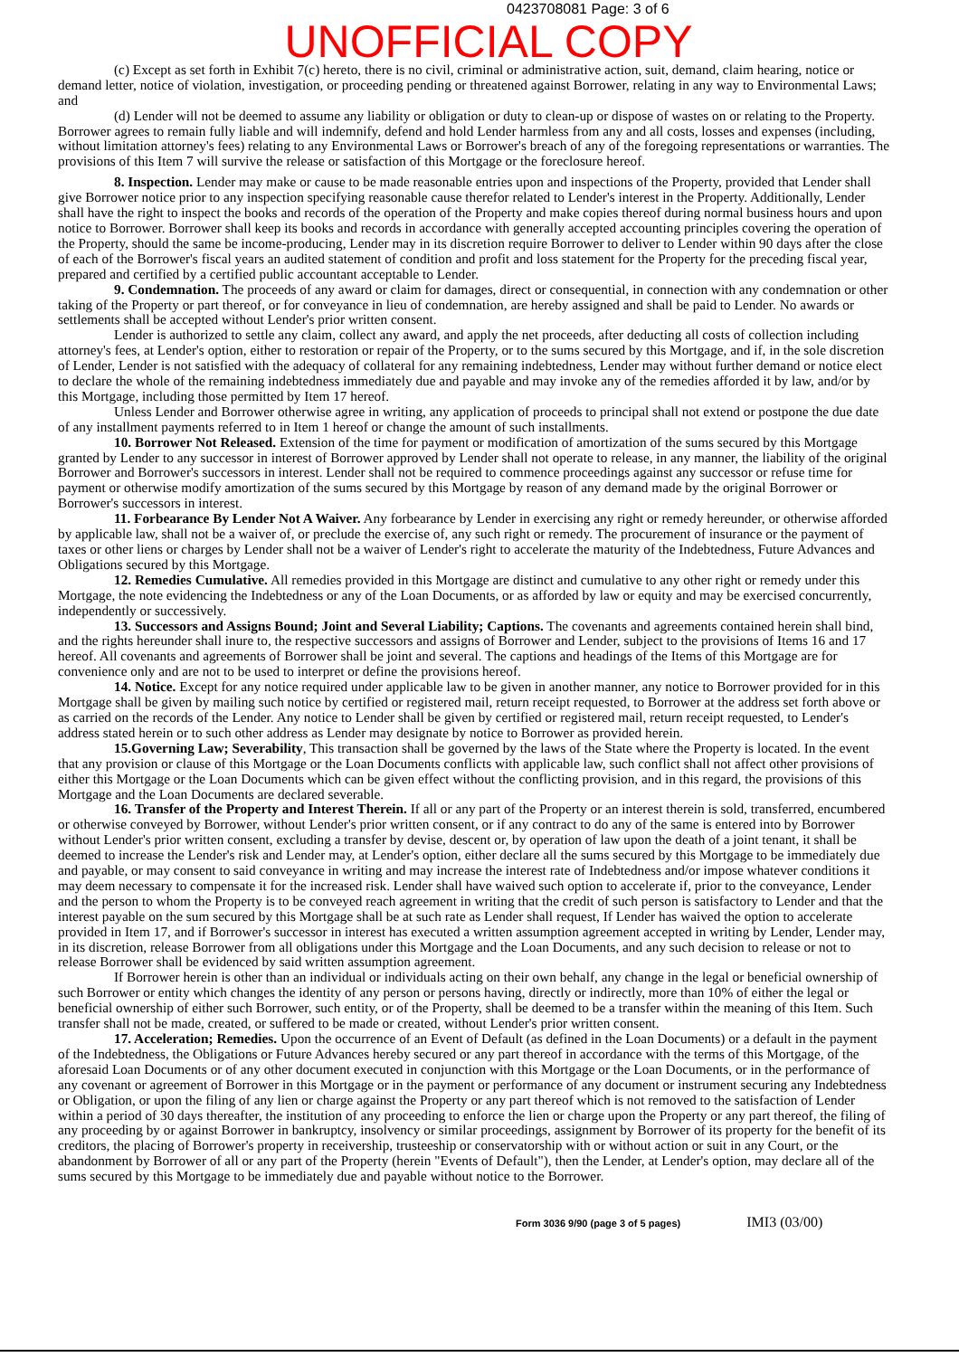0423708081 Page: 3 of 6
UNOFFICIAL COPY
(c) Except as set forth in Exhibit 7(c) hereto, there is no civil, criminal or administrative action, suit, demand, claim hearing, notice or demand letter, notice of violation, investigation, or proceeding pending or threatened against Borrower, relating in any way to Environmental Laws; and
(d) Lender will not be deemed to assume any liability or obligation or duty to clean-up or dispose of wastes on or relating to the Property. Borrower agrees to remain fully liable and will indemnify, defend and hold Lender harmless from any and all costs, losses and expenses (including, without limitation attorney's fees) relating to any Environmental Laws or Borrower's breach of any of the foregoing representations or warranties. The provisions of this Item 7 will survive the release or satisfaction of this Mortgage or the foreclosure hereof.
8. Inspection. Lender may make or cause to be made reasonable entries upon and inspections of the Property, provided that Lender shall give Borrower notice prior to any inspection specifying reasonable cause therefor related to Lender's interest in the Property. Additionally, Lender shall have the right to inspect the books and records of the operation of the Property and make copies thereof during normal business hours and upon notice to Borrower. Borrower shall keep its books and records in accordance with generally accepted accounting principles covering the operation of the Property, should the same be income-producing, Lender may in its discretion require Borrower to deliver to Lender within 90 days after the close of each of the Borrower's fiscal years an audited statement of condition and profit and loss statement for the Property for the preceding fiscal year, prepared and certified by a certified public accountant acceptable to Lender.
9. Condemnation. The proceeds of any award or claim for damages, direct or consequential, in connection with any condemnation or other taking of the Property or part thereof, or for conveyance in lieu of condemnation, are hereby assigned and shall be paid to Lender. No awards or settlements shall be accepted without Lender's prior written consent.
Lender is authorized to settle any claim, collect any award, and apply the net proceeds, after deducting all costs of collection including attorney's fees, at Lender's option, either to restoration or repair of the Property, or to the sums secured by this Mortgage, and if, in the sole discretion of Lender, Lender is not satisfied with the adequacy of collateral for any remaining indebtedness, Lender may without further demand or notice elect to declare the whole of the remaining indebtedness immediately due and payable and may invoke any of the remedies afforded it by law, and/or by this Mortgage, including those permitted by Item 17 hereof.
Unless Lender and Borrower otherwise agree in writing, any application of proceeds to principal shall not extend or postpone the due date of any installment payments referred to in Item 1 hereof or change the amount of such installments.
10. Borrower Not Released. Extension of the time for payment or modification of amortization of the sums secured by this Mortgage granted by Lender to any successor in interest of Borrower approved by Lender shall not operate to release, in any manner, the liability of the original Borrower and Borrower's successors in interest. Lender shall not be required to commence proceedings against any successor or refuse time for payment or otherwise modify amortization of the sums secured by this Mortgage by reason of any demand made by the original Borrower or Borrower's successors in interest.
11. Forbearance By Lender Not A Waiver. Any forbearance by Lender in exercising any right or remedy hereunder, or otherwise afforded by applicable law, shall not be a waiver of, or preclude the exercise of, any such right or remedy. The procurement of insurance or the payment of taxes or other liens or charges by Lender shall not be a waiver of Lender's right to accelerate the maturity of the Indebtedness, Future Advances and Obligations secured by this Mortgage.
12. Remedies Cumulative. All remedies provided in this Mortgage are distinct and cumulative to any other right or remedy under this Mortgage, the note evidencing the Indebtedness or any of the Loan Documents, or as afforded by law or equity and may be exercised concurrently, independently or successively.
13. Successors and Assigns Bound; Joint and Several Liability; Captions. The covenants and agreements contained herein shall bind, and the rights hereunder shall inure to, the respective successors and assigns of Borrower and Lender, subject to the provisions of Items 16 and 17 hereof. All covenants and agreements of Borrower shall be joint and several. The captions and headings of the Items of this Mortgage are for convenience only and are not to be used to interpret or define the provisions hereof.
14. Notice. Except for any notice required under applicable law to be given in another manner, any notice to Borrower provided for in this Mortgage shall be given by mailing such notice by certified or registered mail, return receipt requested, to Borrower at the address set forth above or as carried on the records of the Lender. Any notice to Lender shall be given by certified or registered mail, return receipt requested, to Lender's address stated herein or to such other address as Lender may designate by notice to Borrower as provided herein.
15.Governing Law; Severability, This transaction shall be governed by the laws of the State where the Property is located. In the event that any provision or clause of this Mortgage or the Loan Documents conflicts with applicable law, such conflict shall not affect other provisions of either this Mortgage or the Loan Documents which can be given effect without the conflicting provision, and in this regard, the provisions of this Mortgage and the Loan Documents are declared severable.
16. Transfer of the Property and Interest Therein. If all or any part of the Property or an interest therein is sold, transferred, encumbered or otherwise conveyed by Borrower, without Lender's prior written consent, or if any contract to do any of the same is entered into by Borrower without Lender's prior written consent, excluding a transfer by devise, descent or, by operation of law upon the death of a joint tenant, it shall be deemed to increase the Lender's risk and Lender may, at Lender's option, either declare all the sums secured by this Mortgage to be immediately due and payable, or may consent to said conveyance in writing and may increase the interest rate of Indebtedness and/or impose whatever conditions it may deem necessary to compensate it for the increased risk. Lender shall have waived such option to accelerate if, prior to the conveyance, Lender and the person to whom the Property is to be conveyed reach agreement in writing that the credit of such person is satisfactory to Lender and that the interest payable on the sum secured by this Mortgage shall be at such rate as Lender shall request, If Lender has waived the option to accelerate provided in Item 17, and if Borrower's successor in interest has executed a written assumption agreement accepted in writing by Lender, Lender may, in its discretion, release Borrower from all obligations under this Mortgage and the Loan Documents, and any such decision to release or not to release Borrower shall be evidenced by said written assumption agreement.
If Borrower herein is other than an individual or individuals acting on their own behalf, any change in the legal or beneficial ownership of such Borrower or entity which changes the identity of any person or persons having, directly or indirectly, more than 10% of either the legal or beneficial ownership of either such Borrower, such entity, or of the Property, shall be deemed to be a transfer within the meaning of this Item. Such transfer shall not be made, created, or suffered to be made or created, without Lender's prior written consent.
17. Acceleration; Remedies. Upon the occurrence of an Event of Default (as defined in the Loan Documents) or a default in the payment of the Indebtedness, the Obligations or Future Advances hereby secured or any part thereof in accordance with the terms of this Mortgage, of the aforesaid Loan Documents or of any other document executed in conjunction with this Mortgage or the Loan Documents, or in the performance of any covenant or agreement of Borrower in this Mortgage or in the payment or performance of any document or instrument securing any Indebtedness or Obligation, or upon the filing of any lien or charge against the Property or any part thereof which is not removed to the satisfaction of Lender within a period of 30 days thereafter, the institution of any proceeding to enforce the lien or charge upon the Property or any part thereof, the filing of any proceeding by or against Borrower in bankruptcy, insolvency or similar proceedings, assignment by Borrower of its property for the benefit of its creditors, the placing of Borrower's property in receivership, trusteeship or conservatorship with or without action or suit in any Court, or the abandonment by Borrower of all or any part of the Property (herein "Events of Default"), then the Lender, at Lender's option, may declare all of the sums secured by this Mortgage to be immediately due and payable without notice to the Borrower.
Form 3036 9/90 (page 3 of 5 pages) IMI3 (03/00)